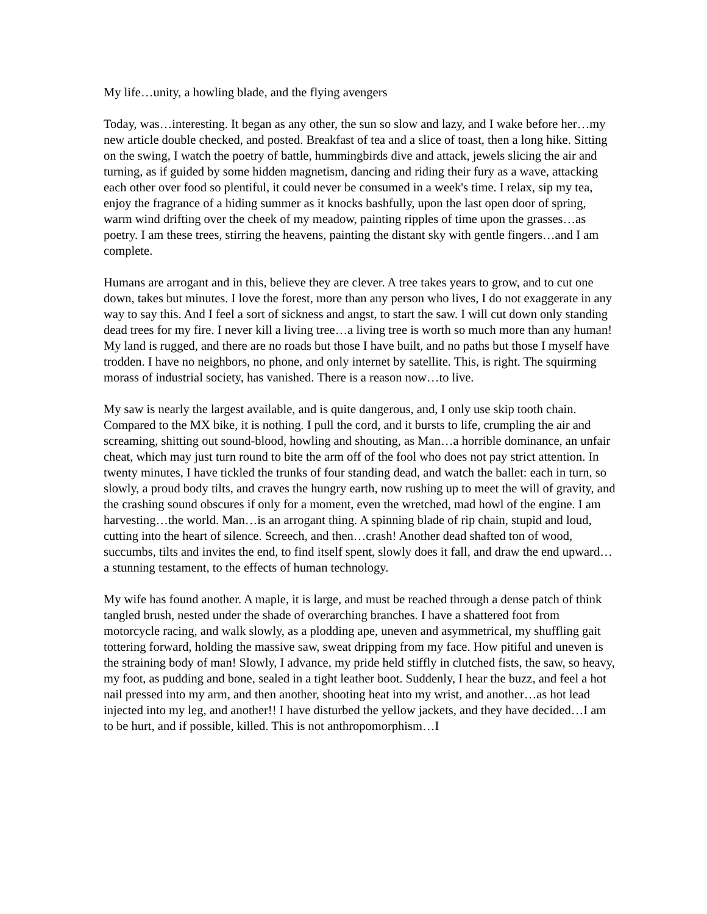My life…unity, a howling blade, and the flying avengers
Today, was…interesting. It began as any other, the sun so slow and lazy, and I wake before her…my new article double checked, and posted. Breakfast of tea and a slice of toast, then a long hike. Sitting on the swing, I watch the poetry of battle, hummingbirds dive and attack, jewels slicing the air and turning, as if guided by some hidden magnetism, dancing and riding their fury as a wave, attacking each other over food so plentiful, it could never be consumed in a week's time. I relax, sip my tea, enjoy the fragrance of a hiding summer as it knocks bashfully, upon the last open door of spring, warm wind drifting over the cheek of my meadow, painting ripples of time upon the grasses…as poetry. I am these trees, stirring the heavens, painting the distant sky with gentle fingers…and I am complete.
Humans are arrogant and in this, believe they are clever. A tree takes years to grow, and to cut one down, takes but minutes. I love the forest, more than any person who lives, I do not exaggerate in any way to say this. And I feel a sort of sickness and angst, to start the saw. I will cut down only standing dead trees for my fire. I never kill a living tree…a living tree is worth so much more than any human! My land is rugged, and there are no roads but those I have built, and no paths but those I myself have trodden. I have no neighbors, no phone, and only internet by satellite. This, is right. The squirming morass of industrial society, has vanished. There is a reason now…to live.
My saw is nearly the largest available, and is quite dangerous, and, I only use skip tooth chain. Compared to the MX bike, it is nothing. I pull the cord, and it bursts to life, crumpling the air and screaming, shitting out sound-blood, howling and shouting, as Man…a horrible dominance, an unfair cheat, which may just turn round to bite the arm off of the fool who does not pay strict attention. In twenty minutes, I have tickled the trunks of four standing dead, and watch the ballet: each in turn, so slowly, a proud body tilts, and craves the hungry earth, now rushing up to meet the will of gravity, and the crashing sound obscures if only for a moment, even the wretched, mad howl of the engine. I am harvesting…the world. Man…is an arrogant thing. A spinning blade of rip chain, stupid and loud, cutting into the heart of silence. Screech, and then…crash! Another dead shafted ton of wood, succumbs, tilts and invites the end, to find itself spent, slowly does it fall, and draw the end upward…a stunning testament, to the effects of human technology.
My wife has found another. A maple, it is large, and must be reached through a dense patch of think tangled brush, nested under the shade of overarching branches. I have a shattered foot from motorcycle racing, and walk slowly, as a plodding ape, uneven and asymmetrical, my shuffling gait tottering forward, holding the massive saw, sweat dripping from my face. How pitiful and uneven is the straining body of man! Slowly, I advance, my pride held stiffly in clutched fists, the saw, so heavy, my foot, as pudding and bone, sealed in a tight leather boot. Suddenly, I hear the buzz, and feel a hot nail pressed into my arm, and then another, shooting heat into my wrist, and another…as hot lead injected into my leg, and another!! I have disturbed the yellow jackets, and they have decided…I am to be hurt, and if possible, killed. This is not anthropomorphism…I